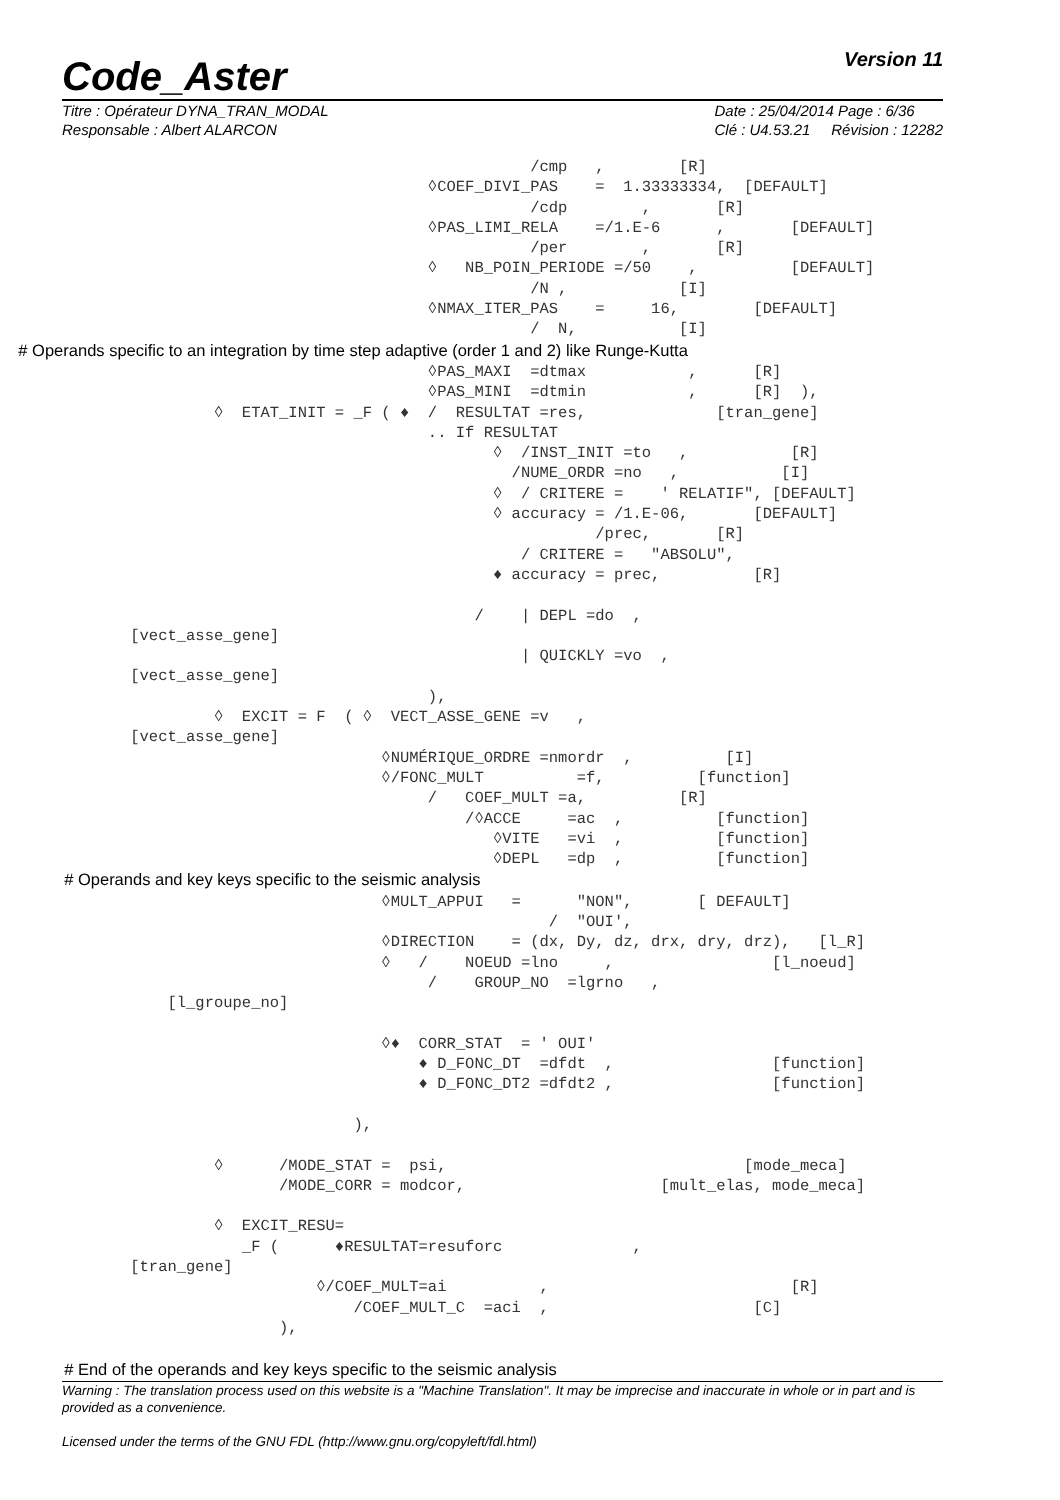Code_Aster Version 11
Titre : Opérateur DYNA_TRAN_MODAL
Responsable : Albert ALARCON Date : 25/04/2014 Page : 6/36
Clé : U4.53.21 Révision : 12282
                                                         /cmp   ,        [R]
                                              ◊COEF_DIVI_PAS    =  1.33333334,  [DEFAULT]
                                                         /cdp        ,       [R]
                                              ◊PAS_LIMI_RELA    =/1.E-6      ,       [DEFAULT]
                                                         /per        ,       [R]
                                              ◊   NB_POIN_PERIODE =/50    ,          [DEFAULT]
                                                         /N ,            [I]
                                              ◊NMAX_ITER_PAS    =     16,        [DEFAULT]
                                                         /  N,           [I]
    # Operands specific to an integration by time step adaptive (order 1 and 2) like Runge-Kutta
                                              ◊PAS_MAXI  =dtmax           ,      [R]
                                              ◊PAS_MINI  =dtmin           ,      [R]  ),
                       ◊  ETAT_INIT = _F ( ♦  /  RESULTAT =res,              [tran_gene]
                                              .. If RESULTAT
                                                     ◊  /INST_INIT =to   ,           [R]
                                                       /NUME_ORDR =no   ,           [I]
                                                     ◊  / CRITERE =    ' RELATIF", [DEFAULT]
                                                     ◊ accuracy = /1.E-06,       [DEFAULT]
                                                                /prec,       [R]
                                                        / CRITERE =   "ABSOLU",
                                                     ♦ accuracy = prec,          [R]

                                                   /    | DEPL =do  ,
              [vect_asse_gene]
                                                        | QUICKLY =vo  ,
              [vect_asse_gene]
                                              ),
                       ◊  EXCIT = F  ( ◊  VECT_ASSE_GENE =v   ,
              [vect_asse_gene]
                                         ◊NUMÉRIQUE_ORDRE =nmordr  ,          [I]
                                         ◊/FONC_MULT          =f,          [function]
                                              /   COEF_MULT =a,          [R]
                                                  /◊ACCE     =ac  ,          [function]
                                                     ◊VITE   =vi  ,          [function]
                                                     ◊DEPL   =dp  ,          [function]
              # Operands and key keys specific to the seismic analysis
                                         ◊MULT_APPUI   =      "NON",       [ DEFAULT]
                                                           /  "OUI',
                                         ◊DIRECTION    = (dx, Dy, dz, drx, dry, drz),   [l_R]
                                         ◊   /    NOEUD =lno     ,                 [l_noeud]
                                              /    GROUP_NO  =lgrno   ,
                  [l_groupe_no]

                                         ◊♦  CORR_STAT  = ' OUI'
                                             ♦ D_FONC_DT  =dfdt  ,                 [function]
                                             ♦ D_FONC_DT2 =dfdt2 ,                 [function]

                                      ),

                       ◊      /MODE_STAT =  psi,                                [mode_meca]
                              /MODE_CORR = modcor,                     [mult_elas, mode_meca]

                       ◊  EXCIT_RESU=
                          _F (      ♦RESULTAT=resuforc              ,
              [tran_gene]
                                  ◊/COEF_MULT=ai          ,                          [R]
                                      /COEF_MULT_C  =aci  ,                      [C]
                              ),

              # End of the operands and key keys specific to the seismic analysis
Warning : The translation process used on this website is a "Machine Translation". It may be imprecise and inaccurate in whole or in part and is provided as a convenience.
Licensed under the terms of the GNU FDL (http://www.gnu.org/copyleft/fdl.html)